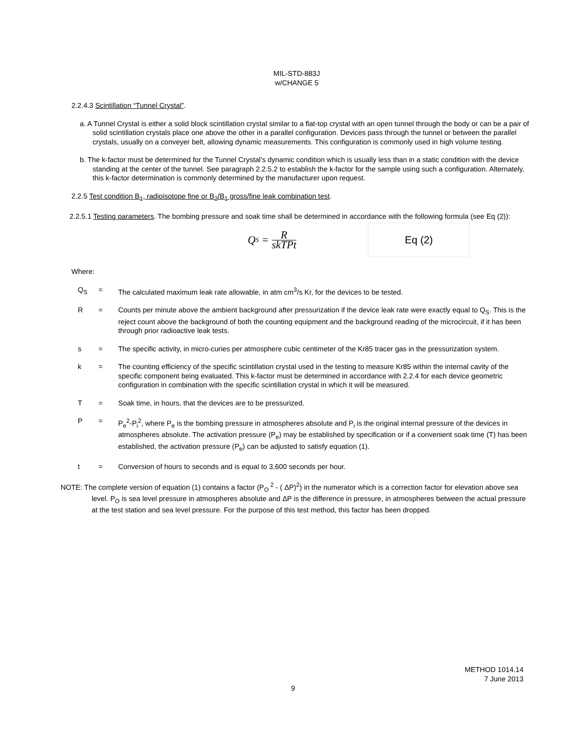MIL-STD-883J
w/CHANGE 5
2.2.4.3 Scintillation “Tunnel Crystal”.
a. A Tunnel Crystal is either a solid block scintillation crystal similar to a flat-top crystal with an open tunnel through the body or can be a pair of solid scintillation crystals place one above the other in a parallel configuration. Devices pass through the tunnel or between the parallel crystals, usually on a conveyer belt, allowing dynamic measurements. This configuration is commonly used in high volume testing.
b. The k-factor must be determined for the Tunnel Crystal’s dynamic condition which is usually less than in a static condition with the device standing at the center of the tunnel. See paragraph 2.2.5.2 to establish the k-factor for the sample using such a configuration. Alternately, this k-factor determination is commonly determined by the manufacturer upon request.
2.2.5 Test condition B<sub>1</sub>, radioisotope fine or B<sub>2</sub>/B<sub>1</sub> gross/fine leak combination test.
2.2.5.1 Testing parameters. The bombing pressure and soak time shall be determined in accordance with the following formula (see Eq (2)):
Q<sub>S</sub> = R skTPt
Eq (2)
Where:
| Q<sub>S</sub> | = | The calculated maximum leak rate allowable, in atm cm<sup>3</sup>/s Kr, for the devices to be tested. |
| R | = | Counts per minute above the ambient background after pressurization if the device leak rate were exactly equal to Q<sub>S</sub>. This is the reject count above the background of both the counting equipment and the background reading of the microcircuit, if it has been through prior radioactive leak tests. |
| s | = | The specific activity, in micro-curies per atmosphere cubic centimeter of the Kr85 tracer gas in the pressurization system. |
| k | = | The counting efficiency of the specific scintillation crystal used in the testing to measure Kr85 within the internal cavity of the specific component being evaluated. This k-factor must be determined in accordance with 2.2.4 for each device geometric configuration in combination with the specific scintillation crystal in which it will be measured. |
| T | = | Soak time, in hours, that the devices are to be pressurized. |
| P | = | P<sub>e</sub><sup>2</sup>-P<sub>i</sub><sup>2</sup>, where P<sub>e</sub> is the bombing pressure in atmospheres absolute and P<sub>i</sub> is the original internal pressure of the devices in atmospheres absolute. The activation pressure (P<sub>e</sub>) may be established by specification or if a convenient soak time (T) has been established, the activation pressure (P<sub>e</sub>) can be adjusted to satisfy equation (1). |
| t | = | Conversion of hours to seconds and is equal to 3,600 seconds per hour. |
NOTE: The complete version of equation (1) contains a factor (P<sub>O</sub><sup>2</sup> - ( ΔP)<sup>2</sup>) in the numerator which is a correction factor for elevation above sea level. P<sub>O</sub> is sea level pressure in atmospheres absolute and ΔP is the difference in pressure, in atmospheres between the actual pressure at the test station and sea level pressure. For the purpose of this test method, this factor has been dropped.
METHOD 1014.14
7 June 2013
9